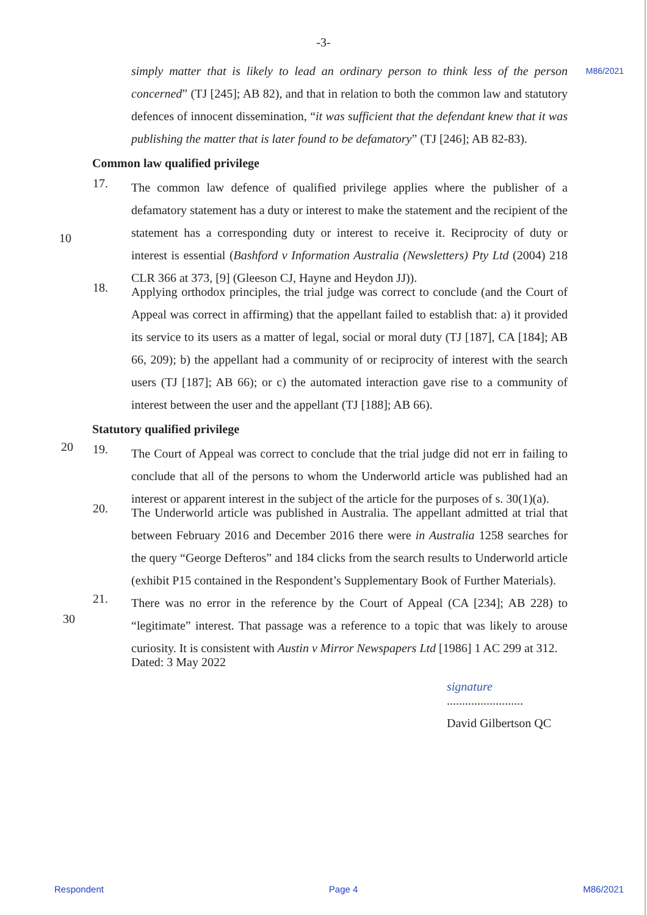-3-
M86/2021
simply matter that is likely to lead an ordinary person to think less of the person concerned” (TJ [245]; AB 82), and that in relation to both the common law and statutory defences of innocent dissemination, “it was sufficient that the defendant knew that it was publishing the matter that is later found to be defamatory” (TJ [246]; AB 82-83).
Common law qualified privilege
17.
The common law defence of qualified privilege applies where the publisher of a defamatory statement has a duty or interest to make the statement and the recipient of the statement has a corresponding duty or interest to receive it. Reciprocity of duty or interest is essential (Bashford v Information Australia (Newsletters) Pty Ltd (2004) 218 CLR 366 at 373, [9] (Gleeson CJ, Hayne and Heydon JJ)).
10
18.
Applying orthodox principles, the trial judge was correct to conclude (and the Court of Appeal was correct in affirming) that the appellant failed to establish that: a) it provided its service to its users as a matter of legal, social or moral duty (TJ [187], CA [184]; AB 66, 209); b) the appellant had a community of or reciprocity of interest with the search users (TJ [187]; AB 66); or c) the automated interaction gave rise to a community of interest between the user and the appellant (TJ [188]; AB 66).
Statutory qualified privilege
19.
The Court of Appeal was correct to conclude that the trial judge did not err in failing to conclude that all of the persons to whom the Underworld article was published had an interest or apparent interest in the subject of the article for the purposes of s. 30(1)(a).
20
20.
The Underworld article was published in Australia. The appellant admitted at trial that between February 2016 and December 2016 there were in Australia 1258 searches for the query “George Defteros” and 184 clicks from the search results to Underworld article (exhibit P15 contained in the Respondent’s Supplementary Book of Further Materials).
21.
There was no error in the reference by the Court of Appeal (CA [234]; AB 228) to “legitimate” interest. That passage was a reference to a topic that was likely to arouse curiosity. It is consistent with Austin v Mirror Newspapers Ltd [1986] 1 AC 299 at 312.
30
Dated: 3 May 2022
signature
.........................
David Gilbertson QC
Respondent Page 4 M86/2021